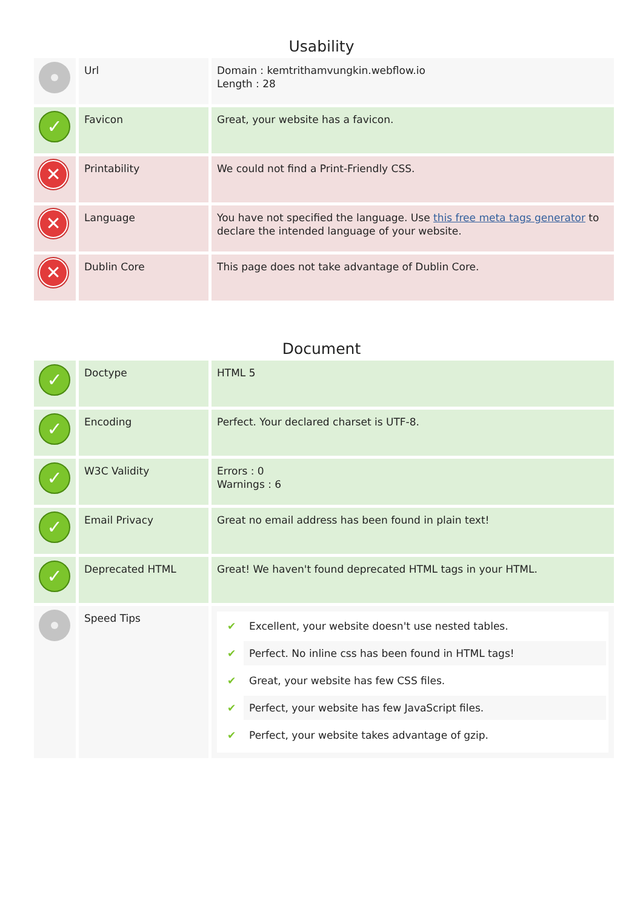Usability
| | Url | Domain : kemtrithamvungkin.webflow.io Length : 28 |
| ✓ | Favicon | Great, your website has a favicon. |
| ✕ | Printability | We could not find a Print-Friendly CSS. |
| ✕ | Language | You have not specified the language. Use this free meta tags generator to declare the intended language of your website. |
| ✕ | Dublin Core | This page does not take advantage of Dublin Core. |
Document
| ✓ | Doctype | HTML 5 |
| ✓ | Encoding | Perfect. Your declared charset is UTF-8. |
| ✓ | W3C Validity | Errors : 0 Warnings : 6 |
| ✓ | Email Privacy | Great no email address has been found in plain text! |
| ✓ | Deprecated HTML | Great! We haven't found deprecated HTML tags in your HTML. |
| | Speed Tips | ✔ Excellent, your website doesn't use nested tables. ✔ Perfect. No inline css has been found in HTML tags! ✔ Great, your website has few CSS files. ✔ Perfect, your website has few JavaScript files. ✔ Perfect, your website takes advantage of gzip. |